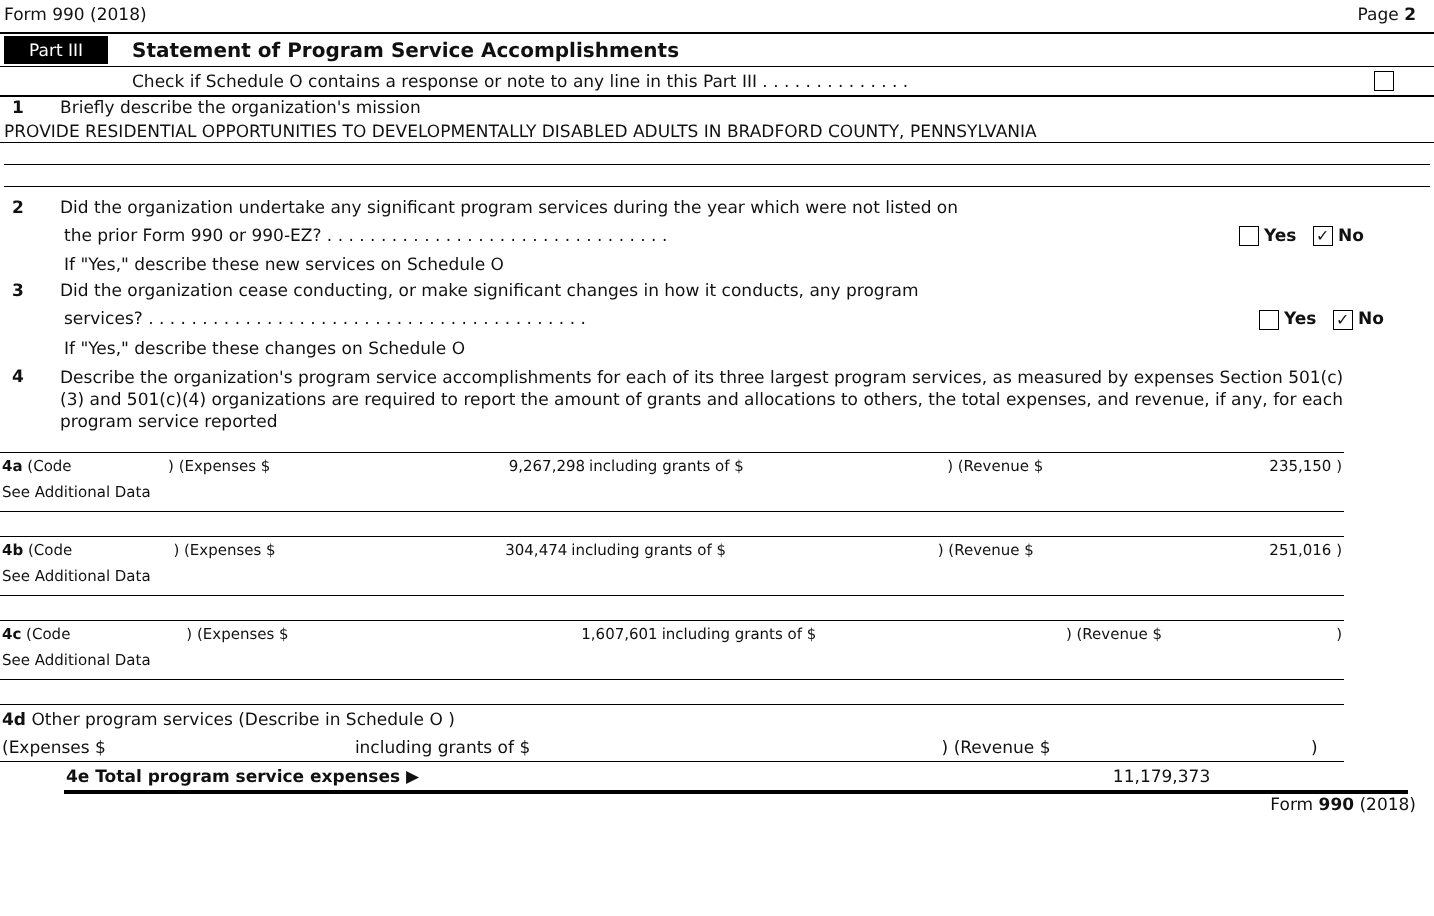Form 990 (2018) Page 2
Part III Statement of Program Service Accomplishments
Check if Schedule O contains a response or note to any line in this Part III . . . . . . . . . . . . . .
1 Briefly describe the organization's mission
PROVIDE RESIDENTIAL OPPORTUNITIES TO DEVELOPMENTALLY DISABLED ADULTS IN BRADFORD COUNTY, PENNSYLVANIA
2 Did the organization undertake any significant program services during the year which were not listed on
the prior Form 990 or 990-EZ? . . . . . . . . . . . . . . . . . . . . . . . . . . . . . . . . Yes ✓ No
If "Yes," describe these new services on Schedule O
3 Did the organization cease conducting, or make significant changes in how it conducts, any program
services? . . . . . . . . . . . . . . . . . . . . . . . . . . . . . . . . . . . . . . . . . Yes ✓ No
If "Yes," describe these changes on Schedule O
4 Describe the organization's program service accomplishments for each of its three largest program services, as measured by expenses Section 501(c)(3) and 501(c)(4) organizations are required to report the amount of grants and allocations to others, the total expenses, and revenue, if any, for each program service reported
| 4a (Code | ) (Expenses $ | 9,267,298 | including grants of $ | ) (Revenue $ | 235,150 ) |
| See Additional Data | | | | | |
| 4b (Code | ) (Expenses $ | 304,474 | including grants of $ | ) (Revenue $ | 251,016 ) |
| See Additional Data | | | | | |
| 4c (Code | ) (Expenses $ | 1,607,601 | including grants of $ | ) (Revenue $ | ) |
| See Additional Data | | | | | |
| 4d Other program services (Describe in Schedule O ) | | | |
| (Expenses $ | including grants of $ | ) (Revenue $ | ) |
| 4e Total program service expenses ▶ | 11,179,373 |
Form 990 (2018)